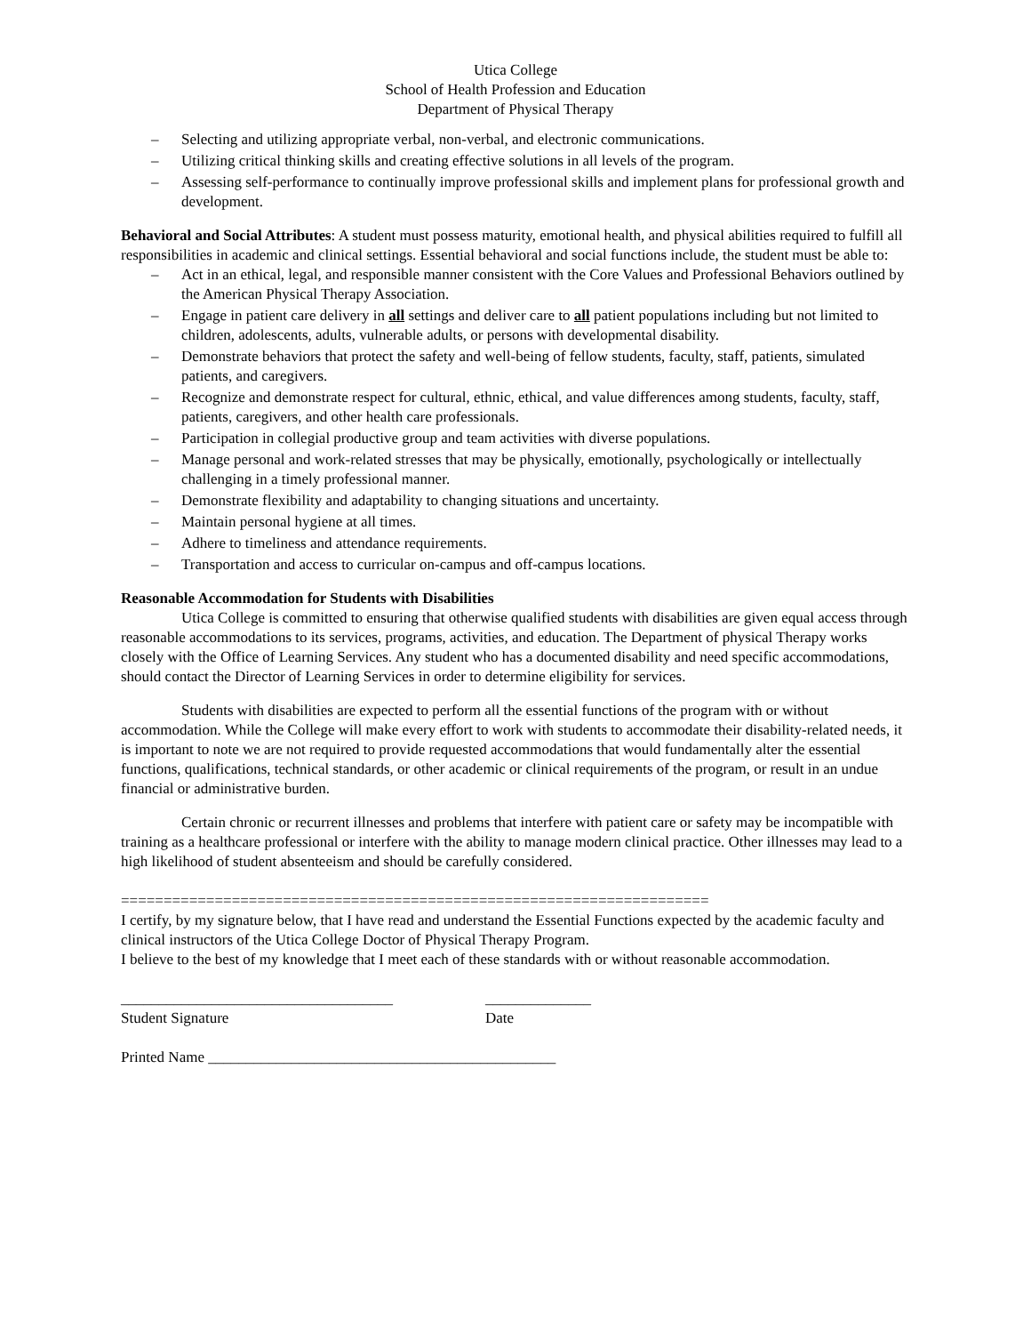Utica College
School of Health Profession and Education
Department of Physical Therapy
– Selecting and utilizing appropriate verbal, non-verbal, and electronic communications.
– Utilizing critical thinking skills and creating effective solutions in all levels of the program.
– Assessing self-performance to continually improve professional skills and implement plans for professional growth and development.
Behavioral and Social Attributes: A student must possess maturity, emotional health, and physical abilities required to fulfill all responsibilities in academic and clinical settings. Essential behavioral and social functions include, the student must be able to:
– Act in an ethical, legal, and responsible manner consistent with the Core Values and Professional Behaviors outlined by the American Physical Therapy Association.
– Engage in patient care delivery in all settings and deliver care to all patient populations including but not limited to children, adolescents, adults, vulnerable adults, or persons with developmental disability.
– Demonstrate behaviors that protect the safety and well-being of fellow students, faculty, staff, patients, simulated patients, and caregivers.
– Recognize and demonstrate respect for cultural, ethnic, ethical, and value differences among students, faculty, staff, patients, caregivers, and other health care professionals.
– Participation in collegial productive group and team activities with diverse populations.
– Manage personal and work-related stresses that may be physically, emotionally, psychologically or intellectually challenging in a timely professional manner.
– Demonstrate flexibility and adaptability to changing situations and uncertainty.
– Maintain personal hygiene at all times.
– Adhere to timeliness and attendance requirements.
– Transportation and access to curricular on-campus and off-campus locations.
Reasonable Accommodation for Students with Disabilities
Utica College is committed to ensuring that otherwise qualified students with disabilities are given equal access through reasonable accommodations to its services, programs, activities, and education. The Department of physical Therapy works closely with the Office of Learning Services. Any student who has a documented disability and need specific accommodations, should contact the Director of Learning Services in order to determine eligibility for services.
Students with disabilities are expected to perform all the essential functions of the program with or without accommodation. While the College will make every effort to work with students to accommodate their disability-related needs, it is important to note we are not required to provide requested accommodations that would fundamentally alter the essential functions, qualifications, technical standards, or other academic or clinical requirements of the program, or result in an undue financial or administrative burden.
Certain chronic or recurrent illnesses and problems that interfere with patient care or safety may be incompatible with training as a healthcare professional or interfere with the ability to manage modern clinical practice. Other illnesses may lead to a high likelihood of student absenteeism and should be carefully considered.
=====================================================================
I certify, by my signature below, that I have read and understand the Essential Functions expected by the academic faculty and clinical instructors of the Utica College Doctor of Physical Therapy Program.
I believe to the best of my knowledge that I meet each of these standards with or without reasonable accommodation.
____________________________________
Student Signature
______________
Date
Printed Name ______________________________________________